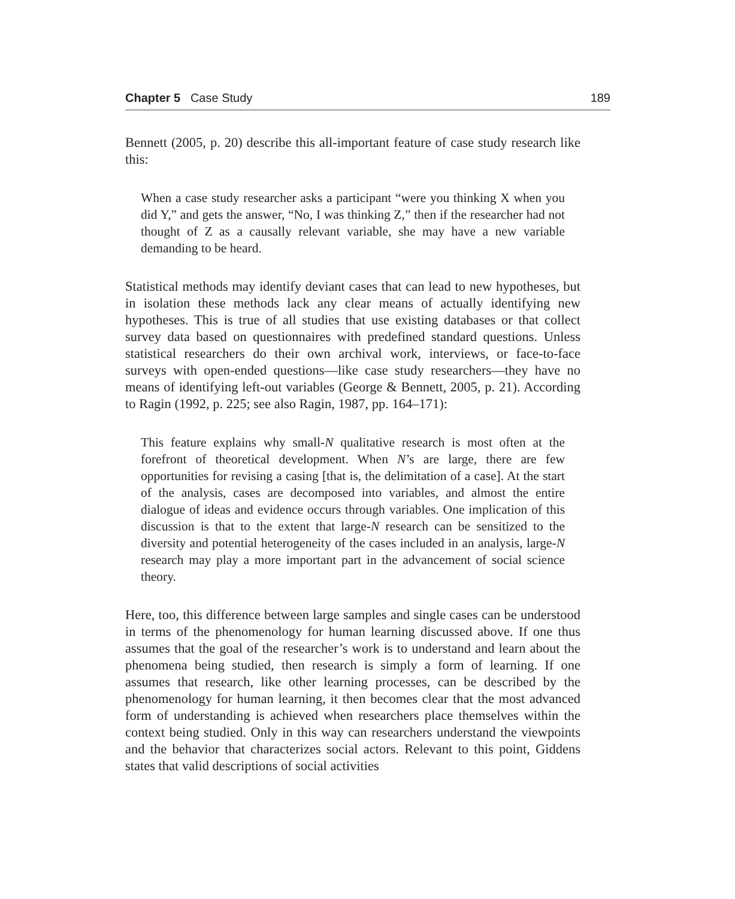Chapter 5 Case Study 189
Bennett (2005, p. 20) describe this all-important feature of case study research like this:
When a case study researcher asks a participant “were you thinking X when you did Y,” and gets the answer, “No, I was thinking Z,” then if the researcher had not thought of Z as a causally relevant variable, she may have a new variable demanding to be heard.
Statistical methods may identify deviant cases that can lead to new hypotheses, but in isolation these methods lack any clear means of actually identifying new hypotheses. This is true of all studies that use existing databases or that collect survey data based on questionnaires with predefined standard questions. Unless statistical researchers do their own archival work, interviews, or face-to-face surveys with open-ended questions—like case study researchers—they have no means of identifying left-out variables (George & Bennett, 2005, p. 21). According to Ragin (1992, p. 225; see also Ragin, 1987, pp. 164–171):
This feature explains why small-N qualitative research is most often at the forefront of theoretical development. When N’s are large, there are few opportunities for revising a casing [that is, the delimitation of a case]. At the start of the analysis, cases are decomposed into variables, and almost the entire dialogue of ideas and evidence occurs through variables. One implication of this discussion is that to the extent that large-N research can be sensitized to the diversity and potential heterogeneity of the cases included in an analysis, large-N research may play a more important part in the advancement of social science theory.
Here, too, this difference between large samples and single cases can be understood in terms of the phenomenology for human learning discussed above. If one thus assumes that the goal of the researcher’s work is to understand and learn about the phenomena being studied, then research is simply a form of learning. If one assumes that research, like other learning processes, can be described by the phenomenology for human learning, it then becomes clear that the most advanced form of understanding is achieved when researchers place themselves within the context being studied. Only in this way can researchers understand the viewpoints and the behavior that characterizes social actors. Relevant to this point, Giddens states that valid descriptions of social activities